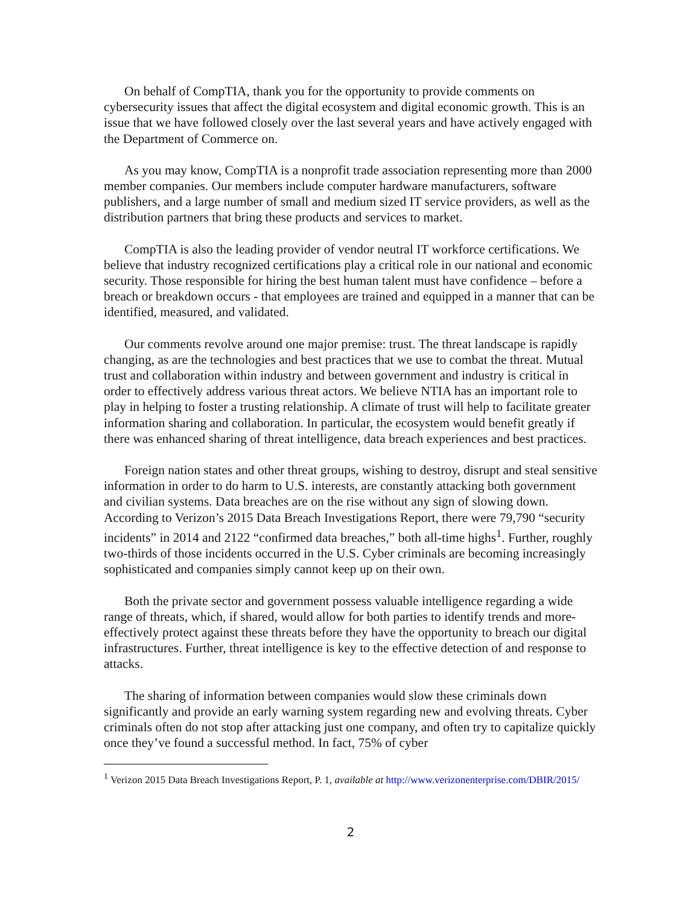On behalf of CompTIA, thank you for the opportunity to provide comments on cybersecurity issues that affect the digital ecosystem and digital economic growth. This is an issue that we have followed closely over the last several years and have actively engaged with the Department of Commerce on.
As you may know, CompTIA is a nonprofit trade association representing more than 2000 member companies. Our members include computer hardware manufacturers, software publishers, and a large number of small and medium sized IT service providers, as well as the distribution partners that bring these products and services to market.
CompTIA is also the leading provider of vendor neutral IT workforce certifications. We believe that industry recognized certifications play a critical role in our national and economic security. Those responsible for hiring the best human talent must have confidence – before a breach or breakdown occurs - that employees are trained and equipped in a manner that can be identified, measured, and validated.
Our comments revolve around one major premise: trust. The threat landscape is rapidly changing, as are the technologies and best practices that we use to combat the threat. Mutual trust and collaboration within industry and between government and industry is critical in order to effectively address various threat actors. We believe NTIA has an important role to play in helping to foster a trusting relationship. A climate of trust will help to facilitate greater information sharing and collaboration. In particular, the ecosystem would benefit greatly if there was enhanced sharing of threat intelligence, data breach experiences and best practices.
Foreign nation states and other threat groups, wishing to destroy, disrupt and steal sensitive information in order to do harm to U.S. interests, are constantly attacking both government and civilian systems. Data breaches are on the rise without any sign of slowing down. According to Verizon’s 2015 Data Breach Investigations Report, there were 79,790 “security incidents” in 2014 and 2122 “confirmed data breaches,” both all-time highs<sup>1</sup>. Further, roughly two-thirds of those incidents occurred in the U.S. Cyber criminals are becoming increasingly sophisticated and companies simply cannot keep up on their own.
Both the private sector and government possess valuable intelligence regarding a wide range of threats, which, if shared, would allow for both parties to identify trends and more-effectively protect against these threats before they have the opportunity to breach our digital infrastructures. Further, threat intelligence is key to the effective detection of and response to attacks.
The sharing of information between companies would slow these criminals down significantly and provide an early warning system regarding new and evolving threats. Cyber criminals often do not stop after attacking just one company, and often try to capitalize quickly once they’ve found a successful method. In fact, 75% of cyber
<sup>1</sup> Verizon 2015 Data Breach Investigations Report, P. 1, available at http://www.verizonenterprise.com/DBIR/2015/
2